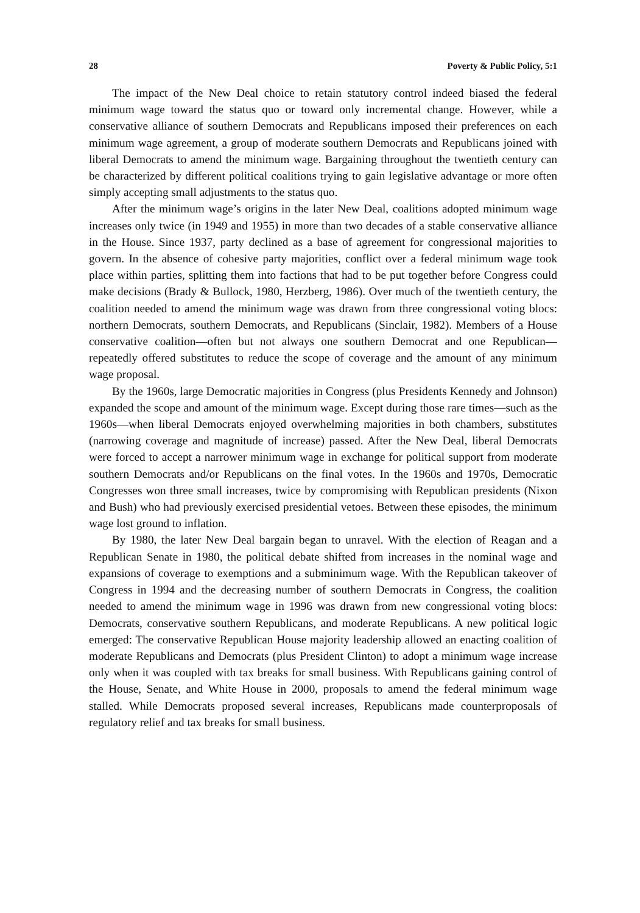28 Poverty & Public Policy, 5:1
The impact of the New Deal choice to retain statutory control indeed biased the federal minimum wage toward the status quo or toward only incremental change. However, while a conservative alliance of southern Democrats and Republicans imposed their preferences on each minimum wage agreement, a group of moderate southern Democrats and Republicans joined with liberal Democrats to amend the minimum wage. Bargaining throughout the twentieth century can be characterized by different political coalitions trying to gain legislative advantage or more often simply accepting small adjustments to the status quo.
After the minimum wage’s origins in the later New Deal, coalitions adopted minimum wage increases only twice (in 1949 and 1955) in more than two decades of a stable conservative alliance in the House. Since 1937, party declined as a base of agreement for congressional majorities to govern. In the absence of cohesive party majorities, conflict over a federal minimum wage took place within parties, splitting them into factions that had to be put together before Congress could make decisions (Brady & Bullock, 1980, Herzberg, 1986). Over much of the twentieth century, the coalition needed to amend the minimum wage was drawn from three congressional voting blocs: northern Democrats, southern Democrats, and Republicans (Sinclair, 1982). Members of a House conservative coalition—often but not always one southern Democrat and one Republican—repeatedly offered substitutes to reduce the scope of coverage and the amount of any minimum wage proposal.
By the 1960s, large Democratic majorities in Congress (plus Presidents Kennedy and Johnson) expanded the scope and amount of the minimum wage. Except during those rare times—such as the 1960s—when liberal Democrats enjoyed overwhelming majorities in both chambers, substitutes (narrowing coverage and magnitude of increase) passed. After the New Deal, liberal Democrats were forced to accept a narrower minimum wage in exchange for political support from moderate southern Democrats and/or Republicans on the final votes. In the 1960s and 1970s, Democratic Congresses won three small increases, twice by compromising with Republican presidents (Nixon and Bush) who had previously exercised presidential vetoes. Between these episodes, the minimum wage lost ground to inflation.
By 1980, the later New Deal bargain began to unravel. With the election of Reagan and a Republican Senate in 1980, the political debate shifted from increases in the nominal wage and expansions of coverage to exemptions and a subminimum wage. With the Republican takeover of Congress in 1994 and the decreasing number of southern Democrats in Congress, the coalition needed to amend the minimum wage in 1996 was drawn from new congressional voting blocs: Democrats, conservative southern Republicans, and moderate Republicans. A new political logic emerged: The conservative Republican House majority leadership allowed an enacting coalition of moderate Republicans and Democrats (plus President Clinton) to adopt a minimum wage increase only when it was coupled with tax breaks for small business. With Republicans gaining control of the House, Senate, and White House in 2000, proposals to amend the federal minimum wage stalled. While Democrats proposed several increases, Republicans made counterproposals of regulatory relief and tax breaks for small business.